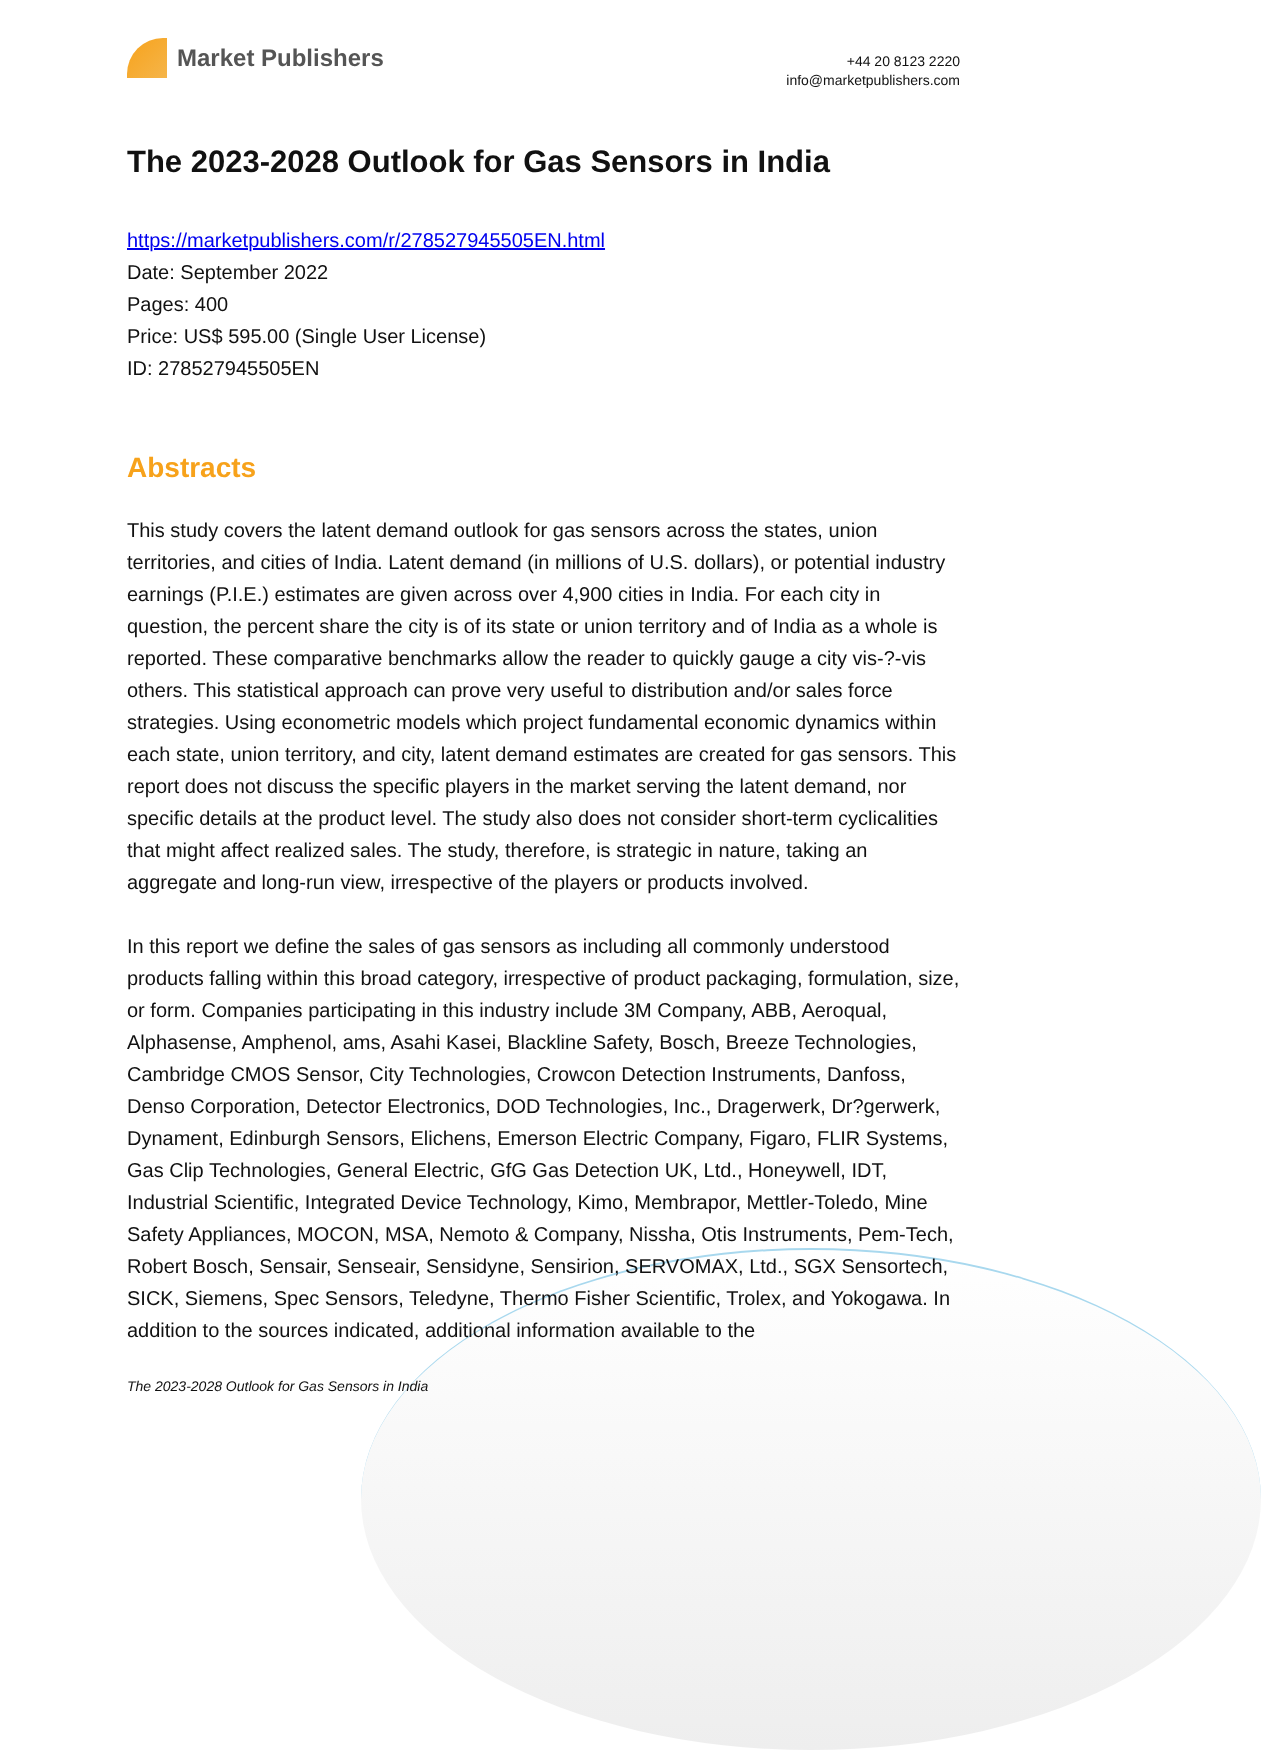Market Publishers
+44 20 8123 2220
info@marketpublishers.com
The 2023-2028 Outlook for Gas Sensors in India
https://marketpublishers.com/r/278527945505EN.html
Date: September 2022
Pages: 400
Price: US$ 595.00 (Single User License)
ID: 278527945505EN
Abstracts
This study covers the latent demand outlook for gas sensors across the states, union territories, and cities of India. Latent demand (in millions of U.S. dollars), or potential industry earnings (P.I.E.) estimates are given across over 4,900 cities in India. For each city in question, the percent share the city is of its state or union territory and of India as a whole is reported. These comparative benchmarks allow the reader to quickly gauge a city vis-?-vis others. This statistical approach can prove very useful to distribution and/or sales force strategies. Using econometric models which project fundamental economic dynamics within each state, union territory, and city, latent demand estimates are created for gas sensors. This report does not discuss the specific players in the market serving the latent demand, nor specific details at the product level. The study also does not consider short-term cyclicalities that might affect realized sales. The study, therefore, is strategic in nature, taking an aggregate and long-run view, irrespective of the players or products involved.
In this report we define the sales of gas sensors as including all commonly understood products falling within this broad category, irrespective of product packaging, formulation, size, or form. Companies participating in this industry include 3M Company, ABB, Aeroqual, Alphasense, Amphenol, ams, Asahi Kasei, Blackline Safety, Bosch, Breeze Technologies, Cambridge CMOS Sensor, City Technologies, Crowcon Detection Instruments, Danfoss, Denso Corporation, Detector Electronics, DOD Technologies, Inc., Dragerwerk, Dr?gerwerk, Dynament, Edinburgh Sensors, Elichens, Emerson Electric Company, Figaro, FLIR Systems, Gas Clip Technologies, General Electric, GfG Gas Detection UK, Ltd., Honeywell, IDT, Industrial Scientific, Integrated Device Technology, Kimo, Membrapor, Mettler-Toledo, Mine Safety Appliances, MOCON, MSA, Nemoto & Company, Nissha, Otis Instruments, Pem-Tech, Robert Bosch, Sensair, Senseair, Sensidyne, Sensirion, SERVOMAX, Ltd., SGX Sensortech, SICK, Siemens, Spec Sensors, Teledyne, Thermo Fisher Scientific, Trolex, and Yokogawa. In addition to the sources indicated, additional information available to the
The 2023-2028 Outlook for Gas Sensors in India